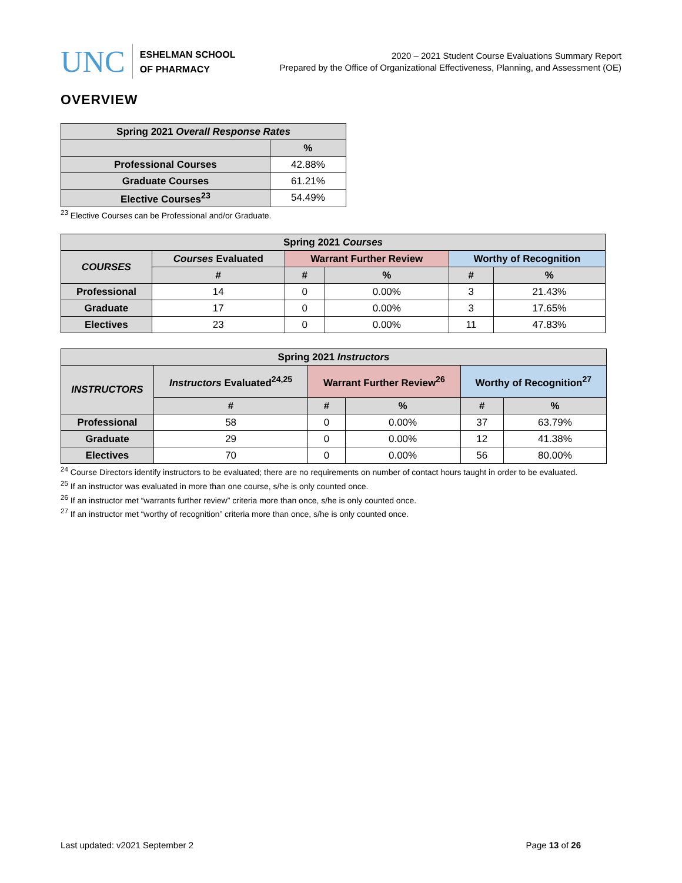UNC
ESHELMAN SCHOOL
OF PHARMACY
2020 – 2021 Student Course Evaluations Summary Report
Prepared by the Office of Organizational Effectiveness, Planning, and Assessment (OE)
OVERVIEW
| Spring 2021 Overall Response Rates | |
| --- | --- |
| | % |
| Professional Courses | 42.88% |
| Graduate Courses | 61.21% |
| Elective Courses<sup>23</sup> | 54.49% |
<sup>23</sup> Elective Courses can be Professional and/or Graduate.
| Spring 2021 Courses | | | | | |
| --- | --- | --- | --- | --- | --- |
| COURSES | Courses Evaluated | Warrant Further Review | | Worthy of Recognition | |
| | # | # | % | # | % |
| Professional | 14 | 0 | 0.00% | 3 | 21.43% |
| Graduate | 17 | 0 | 0.00% | 3 | 17.65% |
| Electives | 23 | 0 | 0.00% | 11 | 47.83% |
| Spring 2021 Instructors | | | | | |
| --- | --- | --- | --- | --- | --- |
| INSTRUCTORS | Instructors Evaluated<sup>24,25</sup> | Warrant Further Review<sup>26</sup> | | Worthy of Recognition<sup>27</sup> | |
| | # | # | % | # | % |
| Professional | 58 | 0 | 0.00% | 37 | 63.79% |
| Graduate | 29 | 0 | 0.00% | 12 | 41.38% |
| Electives | 70 | 0 | 0.00% | 56 | 80.00% |
<sup>24</sup> Course Directors identify instructors to be evaluated; there are no requirements on number of contact hours taught in order to be evaluated.
<sup>25</sup> If an instructor was evaluated in more than one course, s/he is only counted once.
<sup>26</sup> If an instructor met “warrants further review” criteria more than once, s/he is only counted once.
<sup>27</sup> If an instructor met “worthy of recognition” criteria more than once, s/he is only counted once.
Last updated: v2021 September 2 Page 13 of 26